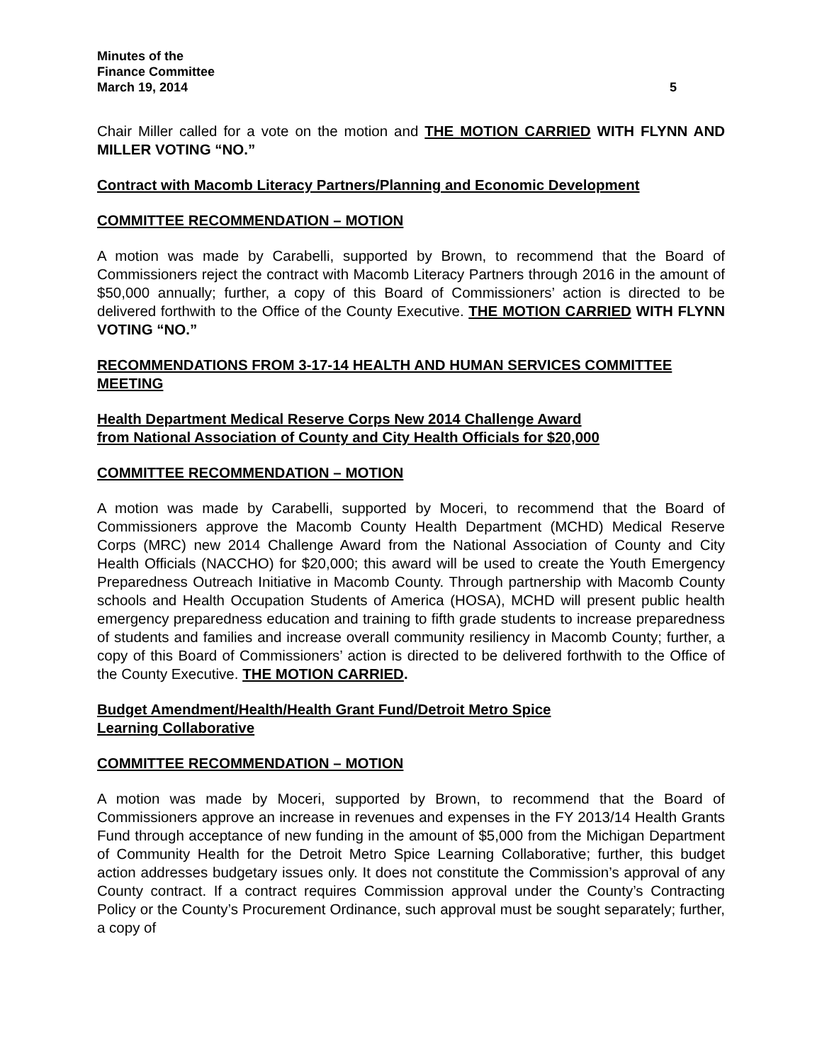Minutes of the
Finance Committee
March 19, 2014 5
Chair Miller called for a vote on the motion and THE MOTION CARRIED WITH FLYNN AND MILLER VOTING “NO.”
Contract with Macomb Literacy Partners/Planning and Economic Development
COMMITTEE RECOMMENDATION – MOTION
A motion was made by Carabelli, supported by Brown, to recommend that the Board of Commissioners reject the contract with Macomb Literacy Partners through 2016 in the amount of $50,000 annually; further, a copy of this Board of Commissioners’ action is directed to be delivered forthwith to the Office of the County Executive. THE MOTION CARRIED WITH FLYNN VOTING “NO.”
RECOMMENDATIONS FROM 3-17-14 HEALTH AND HUMAN SERVICES COMMITTEE MEETING
Health Department Medical Reserve Corps New 2014 Challenge Award
from National Association of County and City Health Officials for $20,000
COMMITTEE RECOMMENDATION – MOTION
A motion was made by Carabelli, supported by Moceri, to recommend that the Board of Commissioners approve the Macomb County Health Department (MCHD) Medical Reserve Corps (MRC) new 2014 Challenge Award from the National Association of County and City Health Officials (NACCHO) for $20,000; this award will be used to create the Youth Emergency Preparedness Outreach Initiative in Macomb County. Through partnership with Macomb County schools and Health Occupation Students of America (HOSA), MCHD will present public health emergency preparedness education and training to fifth grade students to increase preparedness of students and families and increase overall community resiliency in Macomb County; further, a copy of this Board of Commissioners’ action is directed to be delivered forthwith to the Office of the County Executive. THE MOTION CARRIED.
Budget Amendment/Health/Health Grant Fund/Detroit Metro Spice
Learning Collaborative
COMMITTEE RECOMMENDATION – MOTION
A motion was made by Moceri, supported by Brown, to recommend that the Board of Commissioners approve an increase in revenues and expenses in the FY 2013/14 Health Grants Fund through acceptance of new funding in the amount of $5,000 from the Michigan Department of Community Health for the Detroit Metro Spice Learning Collaborative; further, this budget action addresses budgetary issues only. It does not constitute the Commission’s approval of any County contract. If a contract requires Commission approval under the County’s Contracting Policy or the County’s Procurement Ordinance, such approval must be sought separately; further, a copy of